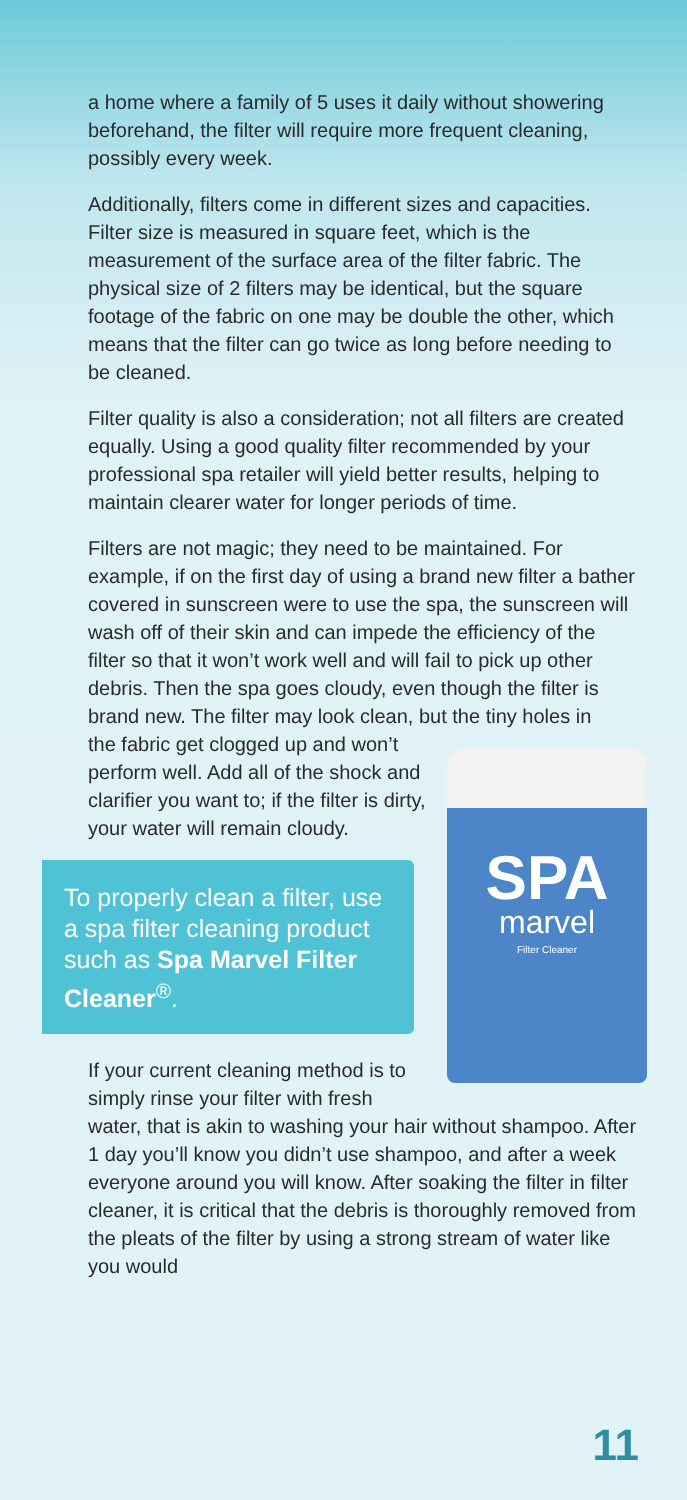a home where a family of 5 uses it daily without showering beforehand, the filter will require more frequent cleaning, possibly every week.
Additionally, filters come in different sizes and capacities. Filter size is measured in square feet, which is the measurement of the surface area of the filter fabric. The physical size of 2 filters may be identical, but the square footage of the fabric on one may be double the other, which means that the filter can go twice as long before needing to be cleaned.
Filter quality is also a consideration; not all filters are created equally. Using a good quality filter recommended by your professional spa retailer will yield better results, helping to maintain clearer water for longer periods of time.
Filters are not magic; they need to be maintained. For example, if on the first day of using a brand new filter a bather covered in sunscreen were to use the spa, the sunscreen will wash off of their skin and can impede the efficiency of the filter so that it won’t work well and will fail to pick up other debris. Then the spa goes cloudy, even though the filter is brand new. The filter may look clean, but the tiny holes in
SPA
marvel
Filter Cleaner
the fabric get clogged up and won’t perform well. Add all of the shock and clarifier you want to; if the filter is dirty, your water will remain cloudy.
To properly clean a filter, use a spa filter cleaning product such as Spa Marvel Filter Cleaner<sup>®</sup>.
If your current cleaning method is to simply rinse your filter with fresh water, that is akin to washing your hair without shampoo. After 1 day you’ll know you didn’t use shampoo, and after a week everyone around you will know. After soaking the filter in filter cleaner, it is critical that the debris is thoroughly removed from the pleats of the filter by using a strong stream of water like you would
11